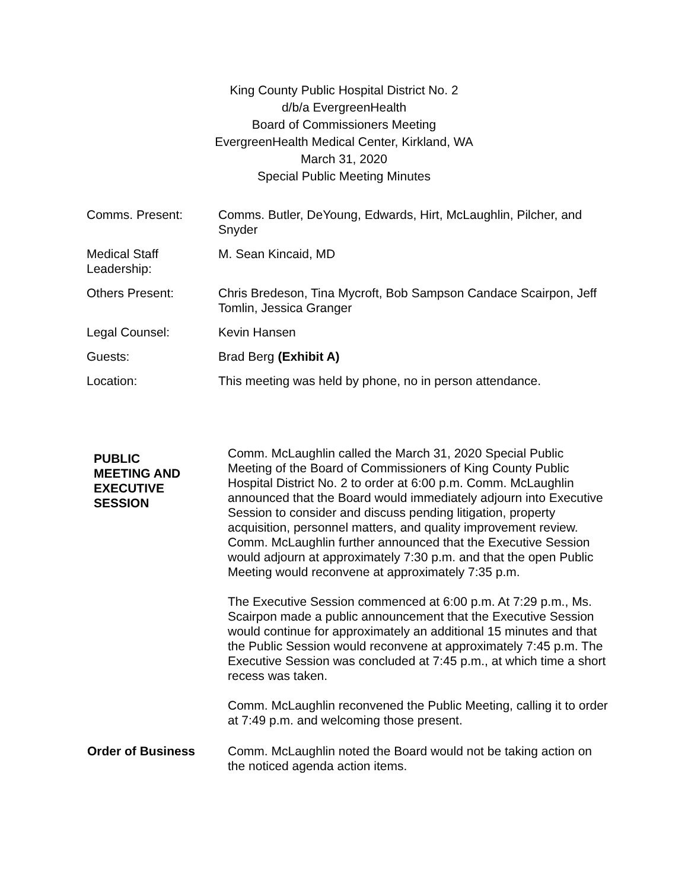King County Public Hospital District No. 2
d/b/a EvergreenHealth
Board of Commissioners Meeting
EvergreenHealth Medical Center, Kirkland, WA
March 31, 2020
Special Public Meeting Minutes
| Comms. Present: | Comms. Butler, DeYoung, Edwards, Hirt, McLaughlin, Pilcher, and Snyder |
| Medical Staff Leadership: | M. Sean Kincaid, MD |
| Others Present: | Chris Bredeson, Tina Mycroft, Bob Sampson Candace Scairpon, Jeff Tomlin, Jessica Granger |
| Legal Counsel: | Kevin Hansen |
| Guests: | Brad Berg (Exhibit A) |
| Location: | This meeting was held by phone, no in person attendance. |
| PUBLIC MEETING AND EXECUTIVE SESSION | Comm. McLaughlin called the March 31, 2020 Special Public Meeting of the Board of Commissioners of King County Public Hospital District No. 2 to order at 6:00 p.m. Comm. McLaughlin announced that the Board would immediately adjourn into Executive Session to consider and discuss pending litigation, property acquisition, personnel matters, and quality improvement review. Comm. McLaughlin further announced that the Executive Session would adjourn at approximately 7:30 p.m. and that the open Public Meeting would reconvene at approximately 7:35 p.m. The Executive Session commenced at 6:00 p.m. At 7:29 p.m., Ms. Scairpon made a public announcement that the Executive Session would continue for approximately an additional 15 minutes and that the Public Session would reconvene at approximately 7:45 p.m. The Executive Session was concluded at 7:45 p.m., at which time a short recess was taken. Comm. McLaughlin reconvened the Public Meeting, calling it to order at 7:49 p.m. and welcoming those present. |
| Order of Business | Comm. McLaughlin noted the Board would not be taking action on the noticed agenda action items. |